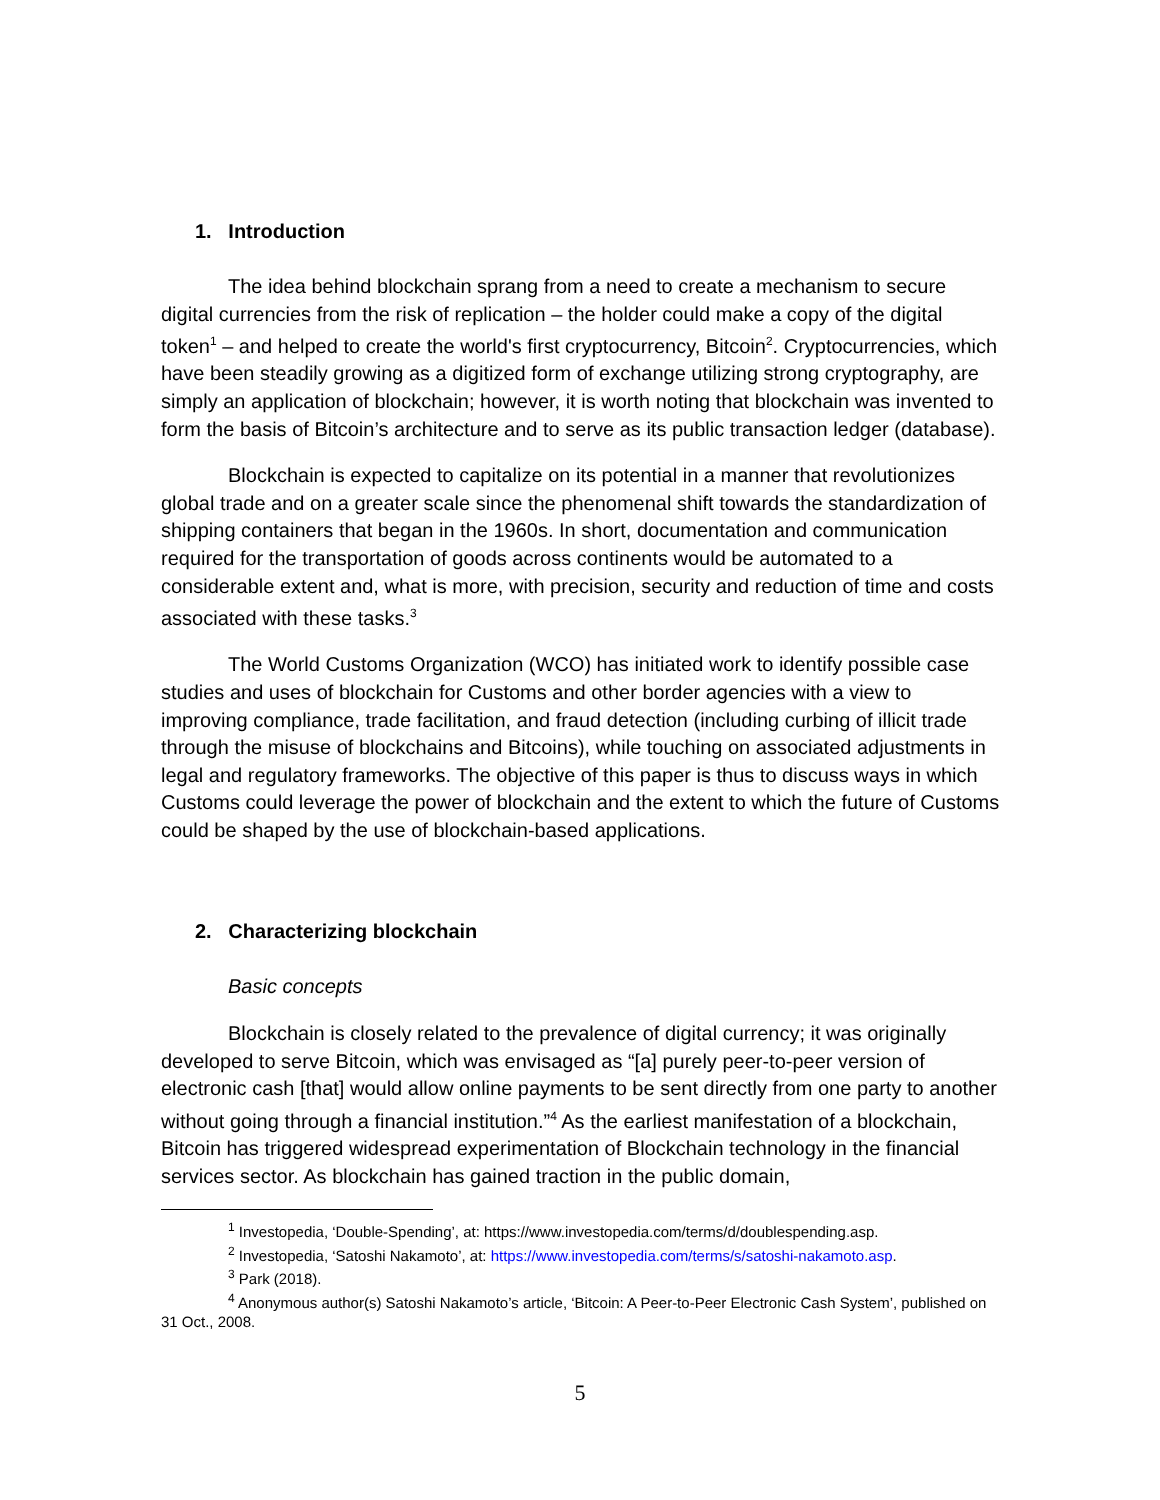1. Introduction
The idea behind blockchain sprang from a need to create a mechanism to secure digital currencies from the risk of replication – the holder could make a copy of the digital token<sup>1</sup> – and helped to create the world's first cryptocurrency, Bitcoin<sup>2</sup>. Cryptocurrencies, which have been steadily growing as a digitized form of exchange utilizing strong cryptography, are simply an application of blockchain; however, it is worth noting that blockchain was invented to form the basis of Bitcoin’s architecture and to serve as its public transaction ledger (database).
Blockchain is expected to capitalize on its potential in a manner that revolutionizes global trade and on a greater scale since the phenomenal shift towards the standardization of shipping containers that began in the 1960s. In short, documentation and communication required for the transportation of goods across continents would be automated to a considerable extent and, what is more, with precision, security and reduction of time and costs associated with these tasks.<sup>3</sup>
The World Customs Organization (WCO) has initiated work to identify possible case studies and uses of blockchain for Customs and other border agencies with a view to improving compliance, trade facilitation, and fraud detection (including curbing of illicit trade through the misuse of blockchains and Bitcoins), while touching on associated adjustments in legal and regulatory frameworks. The objective of this paper is thus to discuss ways in which Customs could leverage the power of blockchain and the extent to which the future of Customs could be shaped by the use of blockchain-based applications.
2. Characterizing blockchain
Basic concepts
Blockchain is closely related to the prevalence of digital currency; it was originally developed to serve Bitcoin, which was envisaged as “[a] purely peer-to-peer version of electronic cash [that] would allow online payments to be sent directly from one party to another without going through a financial institution.”<sup>4</sup> As the earliest manifestation of a blockchain, Bitcoin has triggered widespread experimentation of Blockchain technology in the financial services sector. As blockchain has gained traction in the public domain,
<sup>1</sup> Investopedia, ‘Double-Spending’, at: https://www.investopedia.com/terms/d/doublespending.asp.
<sup>2</sup> Investopedia, ‘Satoshi Nakamoto’, at: https://www.investopedia.com/terms/s/satoshi-nakamoto.asp.
<sup>3</sup> Park (2018).
<sup>4</sup> Anonymous author(s) Satoshi Nakamoto’s article, ‘Bitcoin: A Peer-to-Peer Electronic Cash System’, published on 31 Oct., 2008.
5